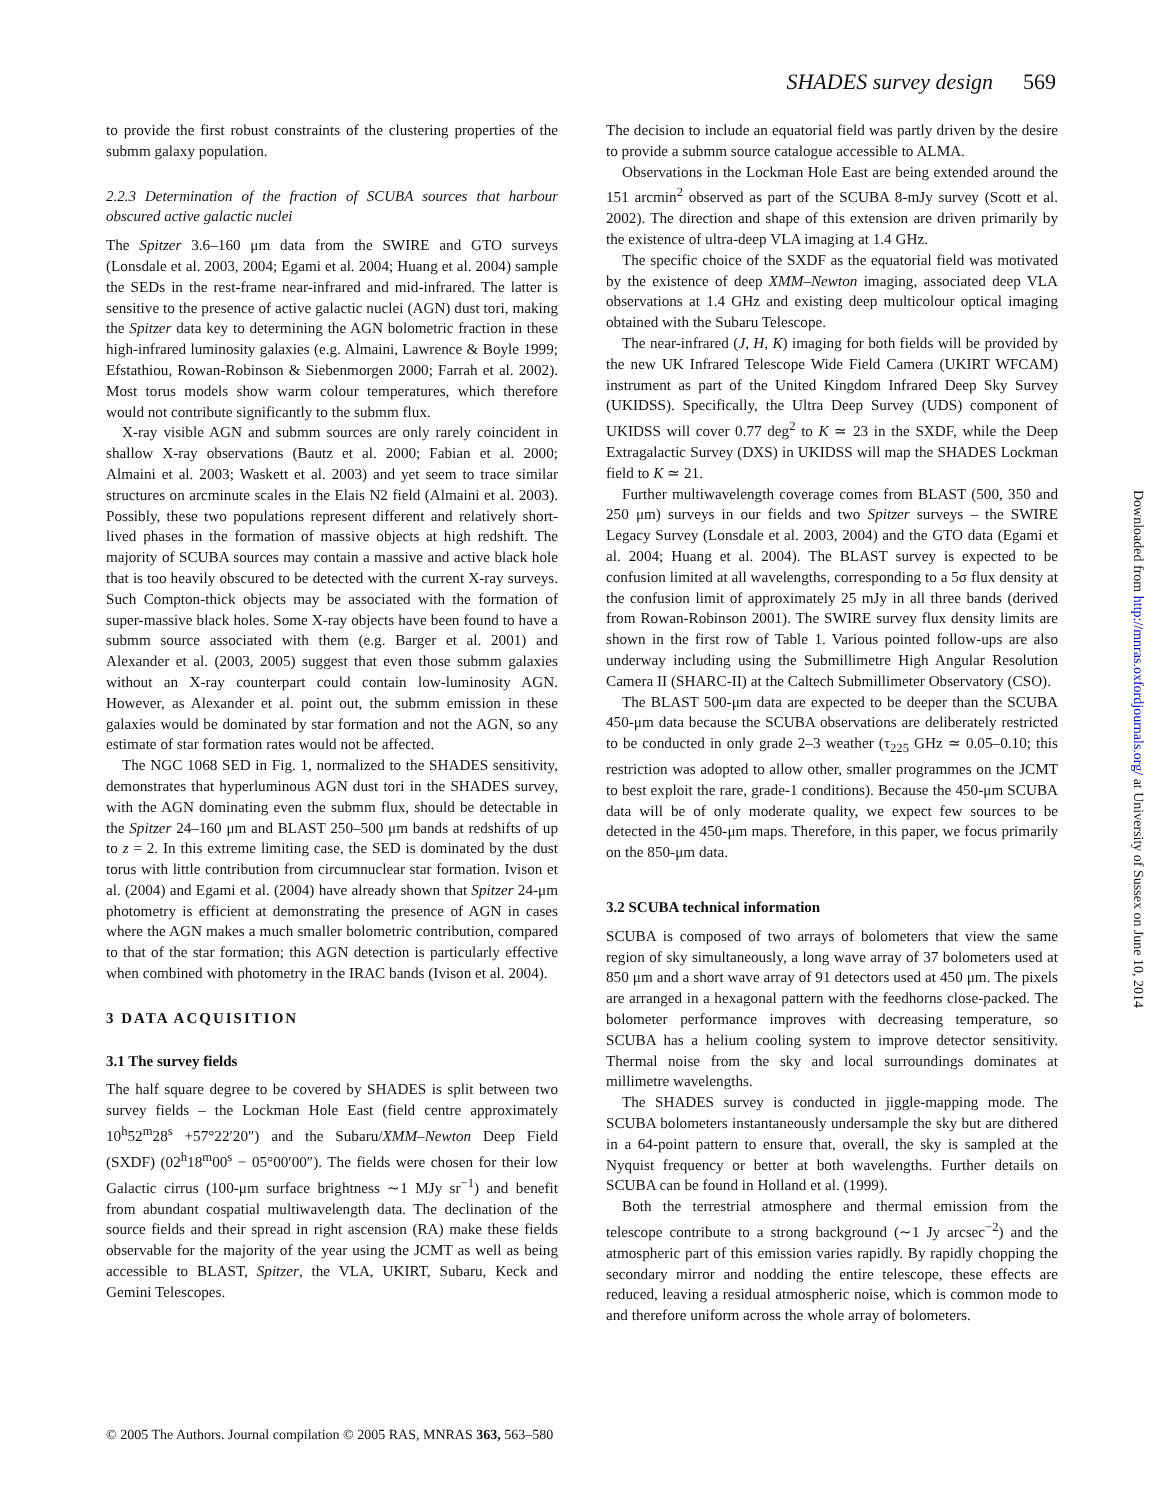SHADES survey design 569
to provide the first robust constraints of the clustering properties of the submm galaxy population.
2.2.3 Determination of the fraction of SCUBA sources that harbour obscured active galactic nuclei
The Spitzer 3.6–160 μm data from the SWIRE and GTO surveys (Lonsdale et al. 2003, 2004; Egami et al. 2004; Huang et al. 2004) sample the SEDs in the rest-frame near-infrared and mid-infrared. The latter is sensitive to the presence of active galactic nuclei (AGN) dust tori, making the Spitzer data key to determining the AGN bolometric fraction in these high-infrared luminosity galaxies (e.g. Almaini, Lawrence & Boyle 1999; Efstathiou, Rowan-Robinson & Siebenmorgen 2000; Farrah et al. 2002). Most torus models show warm colour temperatures, which therefore would not contribute significantly to the submm flux.
X-ray visible AGN and submm sources are only rarely coincident in shallow X-ray observations (Bautz et al. 2000; Fabian et al. 2000; Almaini et al. 2003; Waskett et al. 2003) and yet seem to trace similar structures on arcminute scales in the Elais N2 field (Almaini et al. 2003). Possibly, these two populations represent different and relatively short-lived phases in the formation of massive objects at high redshift. The majority of SCUBA sources may contain a massive and active black hole that is too heavily obscured to be detected with the current X-ray surveys. Such Compton-thick objects may be associated with the formation of super-massive black holes. Some X-ray objects have been found to have a submm source associated with them (e.g. Barger et al. 2001) and Alexander et al. (2003, 2005) suggest that even those submm galaxies without an X-ray counterpart could contain low-luminosity AGN. However, as Alexander et al. point out, the submm emission in these galaxies would be dominated by star formation and not the AGN, so any estimate of star formation rates would not be affected.
The NGC 1068 SED in Fig. 1, normalized to the SHADES sensitivity, demonstrates that hyperluminous AGN dust tori in the SHADES survey, with the AGN dominating even the submm flux, should be detectable in the Spitzer 24–160 μm and BLAST 250–500 μm bands at redshifts of up to z = 2. In this extreme limiting case, the SED is dominated by the dust torus with little contribution from circumnuclear star formation. Ivison et al. (2004) and Egami et al. (2004) have already shown that Spitzer 24-μm photometry is efficient at demonstrating the presence of AGN in cases where the AGN makes a much smaller bolometric contribution, compared to that of the star formation; this AGN detection is particularly effective when combined with photometry in the IRAC bands (Ivison et al. 2004).
3 DATA ACQUISITION
3.1 The survey fields
The half square degree to be covered by SHADES is split between two survey fields – the Lockman Hole East (field centre approximately 10<sup>h</sup>52<sup>m</sup>28<sup>s</sup> +57°22′20″) and the Subaru/XMM–Newton Deep Field (SXDF) (02<sup>h</sup>18<sup>m</sup>00<sup>s</sup> − 05°00′00″). The fields were chosen for their low Galactic cirrus (100-μm surface brightness ∼1 MJy sr<sup>−1</sup>) and benefit from abundant cospatial multiwavelength data. The declination of the source fields and their spread in right ascension (RA) make these fields observable for the majority of the year using the JCMT as well as being accessible to BLAST, Spitzer, the VLA, UKIRT, Subaru, Keck and Gemini Telescopes.
The decision to include an equatorial field was partly driven by the desire to provide a submm source catalogue accessible to ALMA.
Observations in the Lockman Hole East are being extended around the 151 arcmin<sup>2</sup> observed as part of the SCUBA 8-mJy survey (Scott et al. 2002). The direction and shape of this extension are driven primarily by the existence of ultra-deep VLA imaging at 1.4 GHz.
The specific choice of the SXDF as the equatorial field was motivated by the existence of deep XMM–Newton imaging, associated deep VLA observations at 1.4 GHz and existing deep multicolour optical imaging obtained with the Subaru Telescope.
The near-infrared (J, H, K) imaging for both fields will be provided by the new UK Infrared Telescope Wide Field Camera (UKIRT WFCAM) instrument as part of the United Kingdom Infrared Deep Sky Survey (UKIDSS). Specifically, the Ultra Deep Survey (UDS) component of UKIDSS will cover 0.77 deg<sup>2</sup> to K ≃ 23 in the SXDF, while the Deep Extragalactic Survey (DXS) in UKIDSS will map the SHADES Lockman field to K ≃ 21.
Further multiwavelength coverage comes from BLAST (500, 350 and 250 μm) surveys in our fields and two Spitzer surveys – the SWIRE Legacy Survey (Lonsdale et al. 2003, 2004) and the GTO data (Egami et al. 2004; Huang et al. 2004). The BLAST survey is expected to be confusion limited at all wavelengths, corresponding to a 5σ flux density at the confusion limit of approximately 25 mJy in all three bands (derived from Rowan-Robinson 2001). The SWIRE survey flux density limits are shown in the first row of Table 1. Various pointed follow-ups are also underway including using the Submillimetre High Angular Resolution Camera II (SHARC-II) at the Caltech Submillimeter Observatory (CSO).
The BLAST 500-μm data are expected to be deeper than the SCUBA 450-μm data because the SCUBA observations are deliberately restricted to be conducted in only grade 2–3 weather (τ<sub>225</sub> GHz ≃ 0.05–0.10; this restriction was adopted to allow other, smaller programmes on the JCMT to best exploit the rare, grade-1 conditions). Because the 450-μm SCUBA data will be of only moderate quality, we expect few sources to be detected in the 450-μm maps. Therefore, in this paper, we focus primarily on the 850-μm data.
3.2 SCUBA technical information
SCUBA is composed of two arrays of bolometers that view the same region of sky simultaneously, a long wave array of 37 bolometers used at 850 μm and a short wave array of 91 detectors used at 450 μm. The pixels are arranged in a hexagonal pattern with the feedhorns close-packed. The bolometer performance improves with decreasing temperature, so SCUBA has a helium cooling system to improve detector sensitivity. Thermal noise from the sky and local surroundings dominates at millimetre wavelengths.
The SHADES survey is conducted in jiggle-mapping mode. The SCUBA bolometers instantaneously undersample the sky but are dithered in a 64-point pattern to ensure that, overall, the sky is sampled at the Nyquist frequency or better at both wavelengths. Further details on SCUBA can be found in Holland et al. (1999).
Both the terrestrial atmosphere and thermal emission from the telescope contribute to a strong background (∼1 Jy arcsec<sup>−2</sup>) and the atmospheric part of this emission varies rapidly. By rapidly chopping the secondary mirror and nodding the entire telescope, these effects are reduced, leaving a residual atmospheric noise, which is common mode to and therefore uniform across the whole array of bolometers.
© 2005 The Authors. Journal compilation © 2005 RAS, MNRAS 363, 563–580
Downloaded from http://mnras.oxfordjournals.org/ at University of Sussex on June 10, 2014